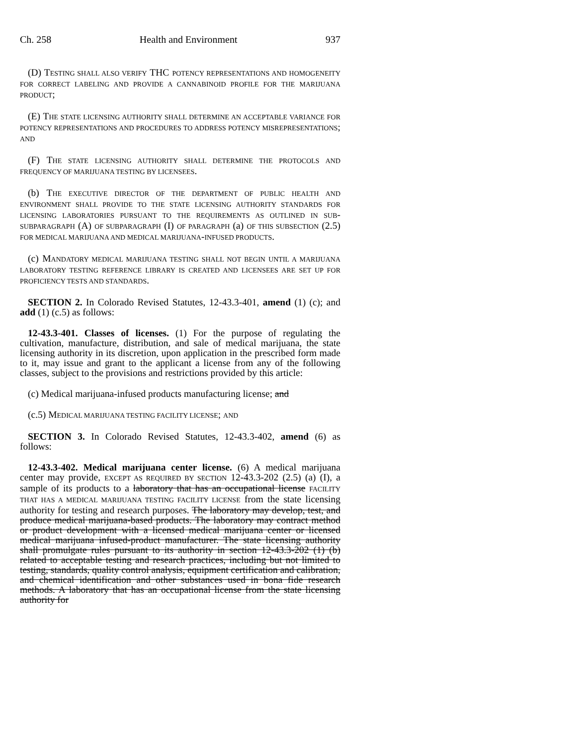Ch. 258 Health and Environment 937
(D) TESTING SHALL ALSO VERIFY THC POTENCY REPRESENTATIONS AND HOMOGENEITY FOR CORRECT LABELING AND PROVIDE A CANNABINOID PROFILE FOR THE MARIJUANA PRODUCT;
(E) THE STATE LICENSING AUTHORITY SHALL DETERMINE AN ACCEPTABLE VARIANCE FOR POTENCY REPRESENTATIONS AND PROCEDURES TO ADDRESS POTENCY MISREPRESENTATIONS; AND
(F) THE STATE LICENSING AUTHORITY SHALL DETERMINE THE PROTOCOLS AND FREQUENCY OF MARIJUANA TESTING BY LICENSEES.
(b) THE EXECUTIVE DIRECTOR OF THE DEPARTMENT OF PUBLIC HEALTH AND ENVIRONMENT SHALL PROVIDE TO THE STATE LICENSING AUTHORITY STANDARDS FOR LICENSING LABORATORIES PURSUANT TO THE REQUIREMENTS AS OUTLINED IN SUB-SUBPARAGRAPH (A) OF SUBPARAGRAPH (I) OF PARAGRAPH (a) OF THIS SUBSECTION (2.5) FOR MEDICAL MARIJUANA AND MEDICAL MARIJUANA-INFUSED PRODUCTS.
(c) MANDATORY MEDICAL MARIJUANA TESTING SHALL NOT BEGIN UNTIL A MARIJUANA LABORATORY TESTING REFERENCE LIBRARY IS CREATED AND LICENSEES ARE SET UP FOR PROFICIENCY TESTS AND STANDARDS.
SECTION 2. In Colorado Revised Statutes, 12-43.3-401, amend (1) (c); and add (1) (c.5) as follows:
12-43.3-401. Classes of licenses. (1) For the purpose of regulating the cultivation, manufacture, distribution, and sale of medical marijuana, the state licensing authority in its discretion, upon application in the prescribed form made to it, may issue and grant to the applicant a license from any of the following classes, subject to the provisions and restrictions provided by this article:
(c) Medical marijuana-infused products manufacturing license; and
(c.5) MEDICAL MARIJUANA TESTING FACILITY LICENSE; AND
SECTION 3. In Colorado Revised Statutes, 12-43.3-402, amend (6) as follows:
12-43.3-402. Medical marijuana center license. (6) A medical marijuana center may provide, EXCEPT AS REQUIRED BY SECTION 12-43.3-202 (2.5) (a) (I), a sample of its products to a laboratory that has an occupational license FACILITY THAT HAS A MEDICAL MARIJUANA TESTING FACILITY LICENSE from the state licensing authority for testing and research purposes. The laboratory may develop, test, and produce medical marijuana-based products. The laboratory may contract method or product development with a licensed medical marijuana center or licensed medical marijuana infused-product manufacturer. The state licensing authority shall promulgate rules pursuant to its authority in section 12-43.3-202 (1) (b) related to acceptable testing and research practices, including but not limited to testing, standards, quality control analysis, equipment certification and calibration, and chemical identification and other substances used in bona fide research methods. A laboratory that has an occupational license from the state licensing authority for